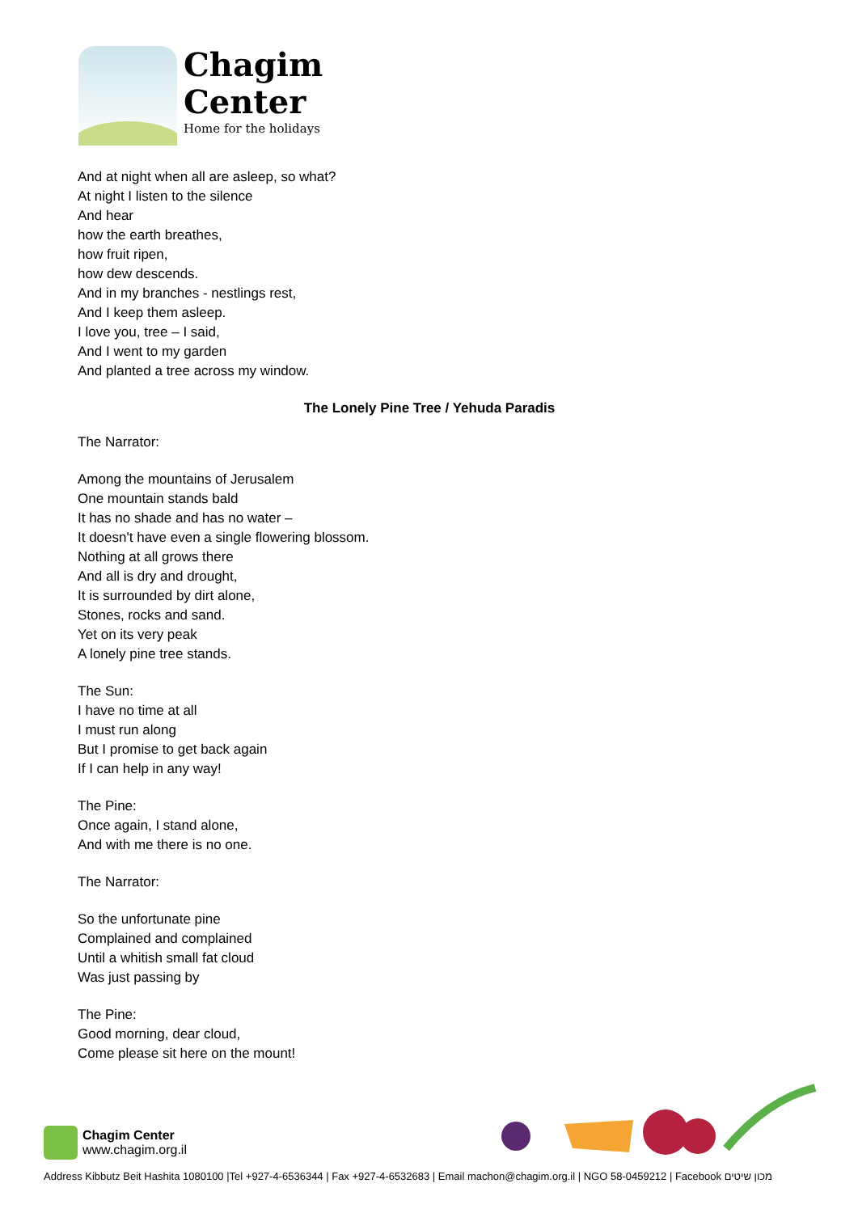Chagim
Center
Home for the holidays
And at night when all are asleep, so what?
At night I listen to the silence
And hear
how the earth breathes,
how fruit ripen,
how dew descends.
And in my branches - nestlings rest,
And I keep them asleep.
I love you, tree – I said,
And I went to my garden
And planted a tree across my window.
The Lonely Pine Tree / Yehuda Paradis
The Narrator:
Among the mountains of Jerusalem
One mountain stands bald
It has no shade and has no water –
It doesn't have even a single flowering blossom.
Nothing at all grows there
And all is dry and drought,
It is surrounded by dirt alone,
Stones, rocks and sand.
Yet on its very peak
A lonely pine tree stands.
The Sun:
I have no time at all
I must run along
But I promise to get back again
If I can help in any way!
The Pine:
Once again, I stand alone,
And with me there is no one.
The Narrator:
So the unfortunate pine
Complained and complained
Until a whitish small fat cloud
Was just passing by
The Pine:
Good morning, dear cloud,
Come please sit here on the mount!
Chagim Center
www.chagim.org.il
Address Kibbutz Beit Hashita 1080100 |Tel +927-4-6536344 | Fax +927-4-6532683 | Email machon@chagim.org.il | NGO 58-0459212 | Facebook מכון שיטים